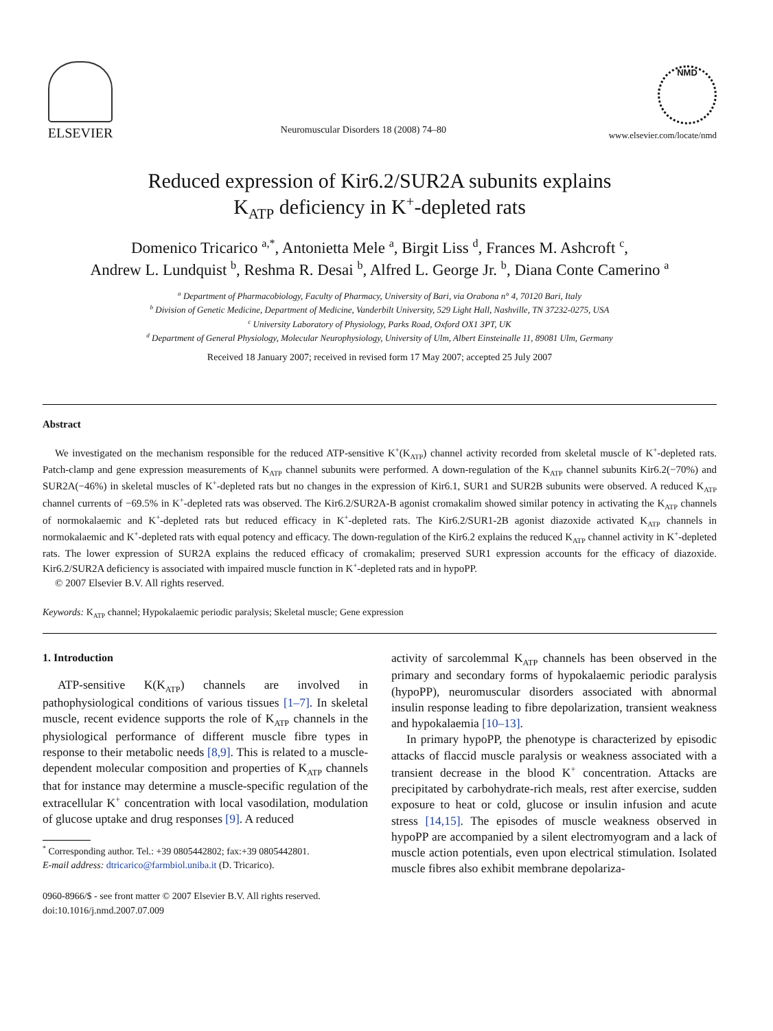ELSEVIER
Neuromuscular Disorders 18 (2008) 74–80
NMD
www.elsevier.com/locate/nmd
Reduced expression of Kir6.2/SUR2A subunits explains
K<sub>ATP</sub> deficiency in K<sup>+</sup>-depleted rats
Domenico Tricarico <sup>a,*</sup>, Antonietta Mele <sup>a</sup>, Birgit Liss <sup>d</sup>, Frances M. Ashcroft <sup>c</sup>,
Andrew L. Lundquist <sup>b</sup>, Reshma R. Desai <sup>b</sup>, Alfred L. George Jr. <sup>b</sup>, Diana Conte Camerino <sup>a</sup>
<sup>a</sup> Department of Pharmacobiology, Faculty of Pharmacy, University of Bari, via Orabona n° 4, 70120 Bari, Italy
<sup>b</sup> Division of Genetic Medicine, Department of Medicine, Vanderbilt University, 529 Light Hall, Nashville, TN 37232-0275, USA
<sup>c</sup> University Laboratory of Physiology, Parks Road, Oxford OX1 3PT, UK
<sup>d</sup> Department of General Physiology, Molecular Neurophysiology, University of Ulm, Albert Einsteinalle 11, 89081 Ulm, Germany
Received 18 January 2007; received in revised form 17 May 2007; accepted 25 July 2007
Abstract
We investigated on the mechanism responsible for the reduced ATP-sensitive K<sup>+</sup>(K<sub>ATP</sub>) channel activity recorded from skeletal muscle of K<sup>+</sup>-depleted rats. Patch-clamp and gene expression measurements of K<sub>ATP</sub> channel subunits were performed. A down-regulation of the K<sub>ATP</sub> channel subunits Kir6.2(−70%) and SUR2A(−46%) in skeletal muscles of K<sup>+</sup>-depleted rats but no changes in the expression of Kir6.1, SUR1 and SUR2B subunits were observed. A reduced K<sub>ATP</sub> channel currents of −69.5% in K<sup>+</sup>-depleted rats was observed. The Kir6.2/SUR2A-B agonist cromakalim showed similar potency in activating the K<sub>ATP</sub> channels of normokalaemic and K<sup>+</sup>-depleted rats but reduced efficacy in K<sup>+</sup>-depleted rats. The Kir6.2/SUR1-2B agonist diazoxide activated K<sub>ATP</sub> channels in normokalaemic and K<sup>+</sup>-depleted rats with equal potency and efficacy. The down-regulation of the Kir6.2 explains the reduced K<sub>ATP</sub> channel activity in K<sup>+</sup>-depleted rats. The lower expression of SUR2A explains the reduced efficacy of cromakalim; preserved SUR1 expression accounts for the efficacy of diazoxide. Kir6.2/SUR2A deficiency is associated with impaired muscle function in K<sup>+</sup>-depleted rats and in hypoPP.
© 2007 Elsevier B.V. All rights reserved.
Keywords: K<sub>ATP</sub> channel; Hypokalaemic periodic paralysis; Skeletal muscle; Gene expression
1. Introduction
ATP-sensitive K(K<sub>ATP</sub>) channels are involved in pathophysiological conditions of various tissues [1–7]. In skeletal muscle, recent evidence supports the role of K<sub>ATP</sub> channels in the physiological performance of different muscle fibre types in response to their metabolic needs [8,9]. This is related to a muscle-dependent molecular composition and properties of K<sub>ATP</sub> channels that for instance may determine a muscle-specific regulation of the extracellular K<sup>+</sup> concentration with local vasodilation, modulation of glucose uptake and drug responses [9]. A reduced
<sup>*</sup> Corresponding author. Tel.: +39 0805442802; fax:+39 0805442801.
E-mail address: dtricarico@farmbiol.uniba.it (D. Tricarico).
0960-8966/$ - see front matter © 2007 Elsevier B.V. All rights reserved.
doi:10.1016/j.nmd.2007.07.009
activity of sarcolemmal K<sub>ATP</sub> channels has been observed in the primary and secondary forms of hypokalaemic periodic paralysis (hypoPP), neuromuscular disorders associated with abnormal insulin response leading to fibre depolarization, transient weakness and hypokalaemia [10–13].
In primary hypoPP, the phenotype is characterized by episodic attacks of flaccid muscle paralysis or weakness associated with a transient decrease in the blood K<sup>+</sup> concentration. Attacks are precipitated by carbohydrate-rich meals, rest after exercise, sudden exposure to heat or cold, glucose or insulin infusion and acute stress [14,15]. The episodes of muscle weakness observed in hypoPP are accompanied by a silent electromyogram and a lack of muscle action potentials, even upon electrical stimulation. Isolated muscle fibres also exhibit membrane depolariza-